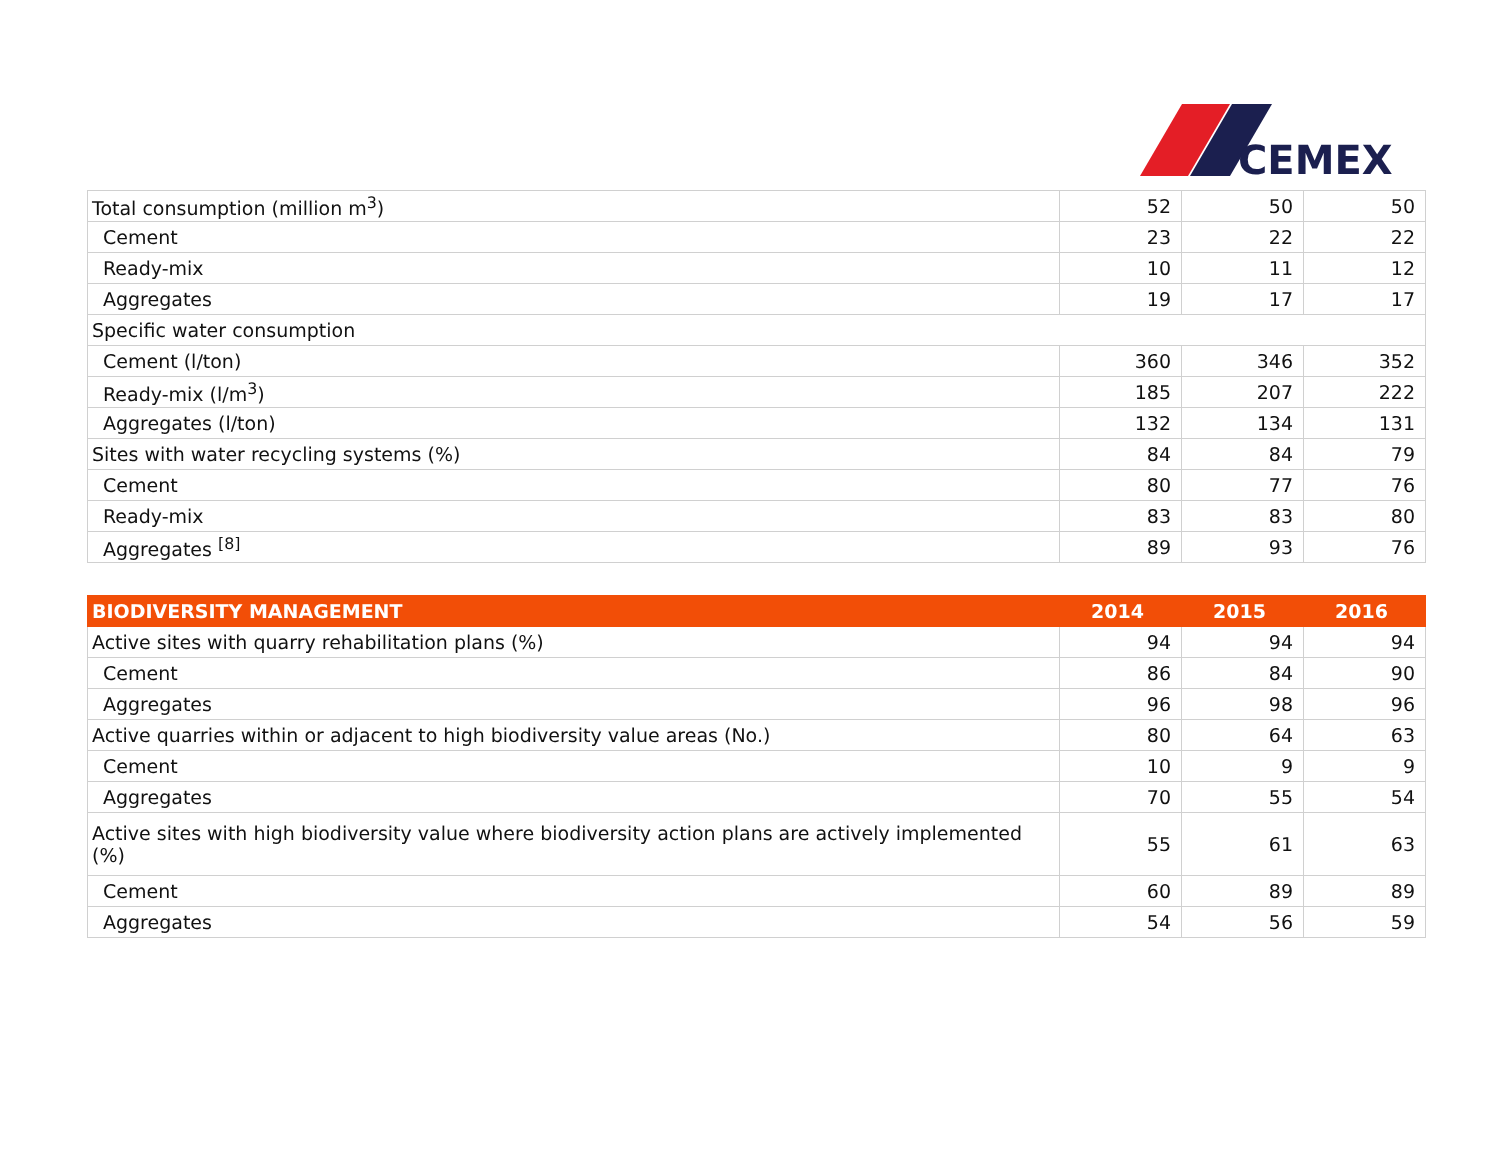CEMEX
| Total consumption (million m<sup>3</sup>) | 52 | 50 | 50 |
| Cement | 23 | 22 | 22 |
| Ready-mix | 10 | 11 | 12 |
| Aggregates | 19 | 17 | 17 |
| Specific water consumption | | | |
| Cement (l/ton) | 360 | 346 | 352 |
| Ready-mix (l/m<sup>3</sup>) | 185 | 207 | 222 |
| Aggregates (l/ton) | 132 | 134 | 131 |
| Sites with water recycling systems (%) | 84 | 84 | 79 |
| Cement | 80 | 77 | 76 |
| Ready-mix | 83 | 83 | 80 |
| Aggregates <sup>[8]</sup> | 89 | 93 | 76 |
| BIODIVERSITY MANAGEMENT | 2014 | 2015 | 2016 |
| --- | --- | --- | --- |
| Active sites with quarry rehabilitation plans (%) | 94 | 94 | 94 |
| Cement | 86 | 84 | 90 |
| Aggregates | 96 | 98 | 96 |
| Active quarries within or adjacent to high biodiversity value areas (No.) | 80 | 64 | 63 |
| Cement | 10 | 9 | 9 |
| Aggregates | 70 | 55 | 54 |
| Active sites with high biodiversity value where biodiversity action plans are actively implemented (%) | 55 | 61 | 63 |
| Cement | 60 | 89 | 89 |
| Aggregates | 54 | 56 | 59 |